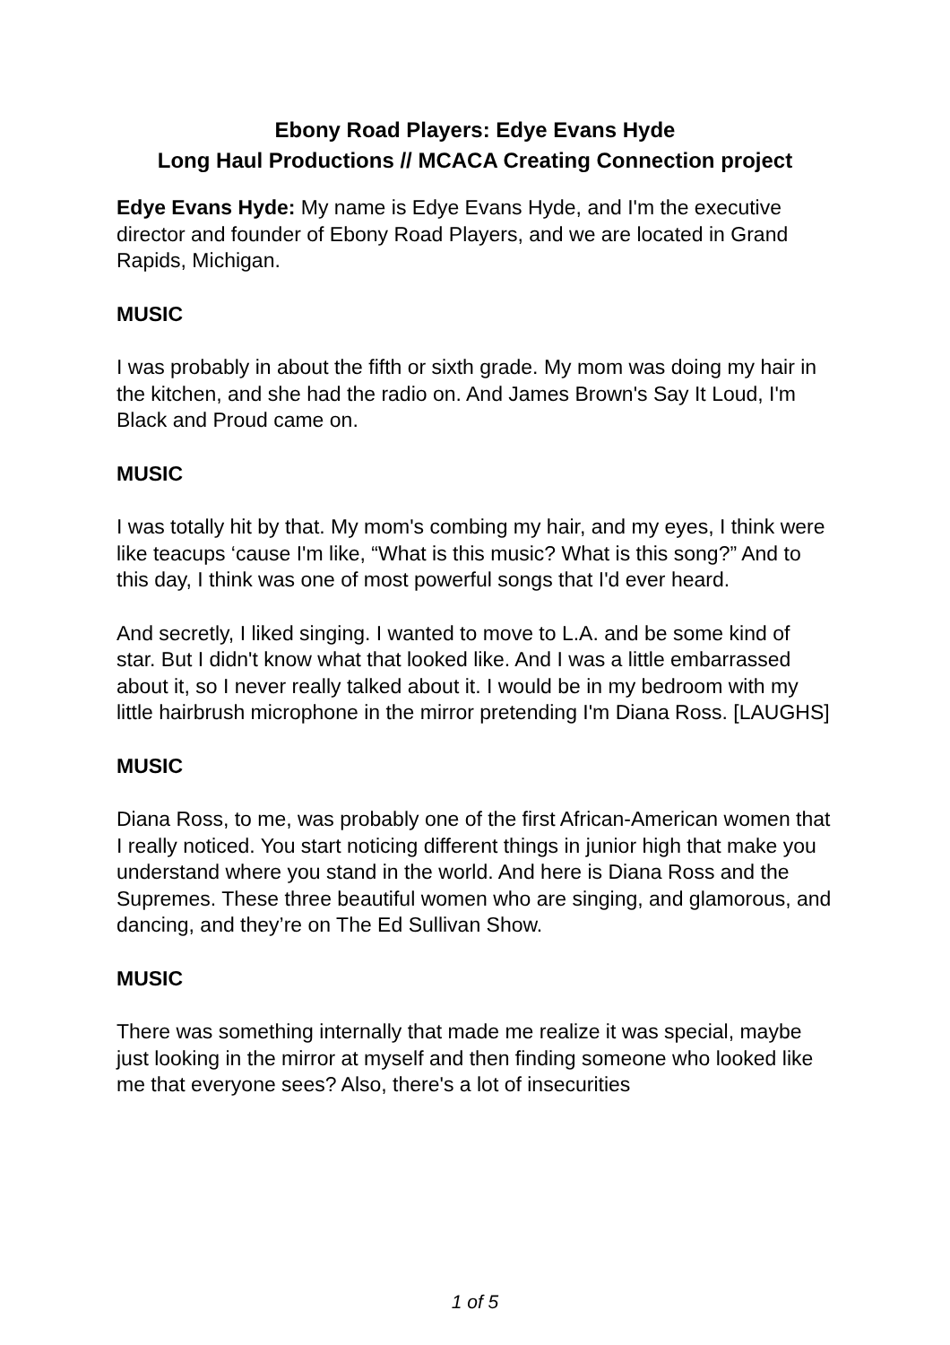Ebony Road Players: Edye Evans Hyde
Long Haul Productions // MCACA Creating Connection project
Edye Evans Hyde: My name is Edye Evans Hyde, and I'm the executive director and founder of Ebony Road Players, and we are located in Grand Rapids, Michigan.
MUSIC
I was probably in about the fifth or sixth grade. My mom was doing my hair in the kitchen, and she had the radio on. And James Brown's Say It Loud, I'm Black and Proud came on.
MUSIC
I was totally hit by that. My mom's combing my hair, and my eyes, I think were like teacups ‘cause I'm like, “What is this music? What is this song?” And to this day, I think was one of most powerful songs that I'd ever heard.
And secretly, I liked singing. I wanted to move to L.A. and be some kind of star. But I didn't know what that looked like. And I was a little embarrassed about it, so I never really talked about it. I would be in my bedroom with my little hairbrush microphone in the mirror pretending I'm Diana Ross. [LAUGHS]
MUSIC
Diana Ross, to me, was probably one of the first African-American women that I really noticed. You start noticing different things in junior high that make you understand where you stand in the world. And here is Diana Ross and the Supremes. These three beautiful women who are singing, and glamorous, and dancing, and they’re on The Ed Sullivan Show.
MUSIC
There was something internally that made me realize it was special, maybe just looking in the mirror at myself and then finding someone who looked like me that everyone sees? Also, there's a lot of insecurities
1 of 5